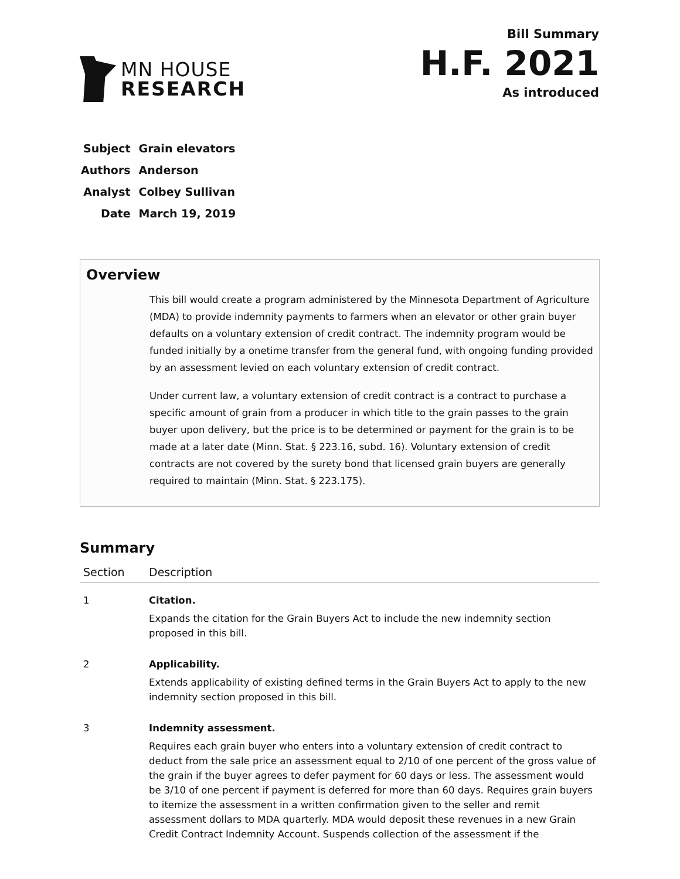MN HOUSE
RESEARCH
Bill Summary
H.F. 2021
As introduced
| Subject | Grain elevators |
| Authors | Anderson |
| Analyst | Colbey Sullivan |
| Date | March 19, 2019 |
Overview
This bill would create a program administered by the Minnesota Department of Agriculture (MDA) to provide indemnity payments to farmers when an elevator or other grain buyer defaults on a voluntary extension of credit contract. The indemnity program would be funded initially by a onetime transfer from the general fund, with ongoing funding provided by an assessment levied on each voluntary extension of credit contract.
Under current law, a voluntary extension of credit contract is a contract to purchase a specific amount of grain from a producer in which title to the grain passes to the grain buyer upon delivery, but the price is to be determined or payment for the grain is to be made at a later date (Minn. Stat. § 223.16, subd. 16). Voluntary extension of credit contracts are not covered by the surety bond that licensed grain buyers are generally required to maintain (Minn. Stat. § 223.175).
Summary
| Section | Description |
| --- | --- |
| 1 | Citation. Expands the citation for the Grain Buyers Act to include the new indemnity section proposed in this bill. |
| 2 | Applicability. Extends applicability of existing defined terms in the Grain Buyers Act to apply to the new indemnity section proposed in this bill. |
| 3 | Indemnity assessment. Requires each grain buyer who enters into a voluntary extension of credit contract to deduct from the sale price an assessment equal to 2/10 of one percent of the gross value of the grain if the buyer agrees to defer payment for 60 days or less. The assessment would be 3/10 of one percent if payment is deferred for more than 60 days. Requires grain buyers to itemize the assessment in a written confirmation given to the seller and remit assessment dollars to MDA quarterly. MDA would deposit these revenues in a new Grain Credit Contract Indemnity Account. Suspends collection of the assessment if the |